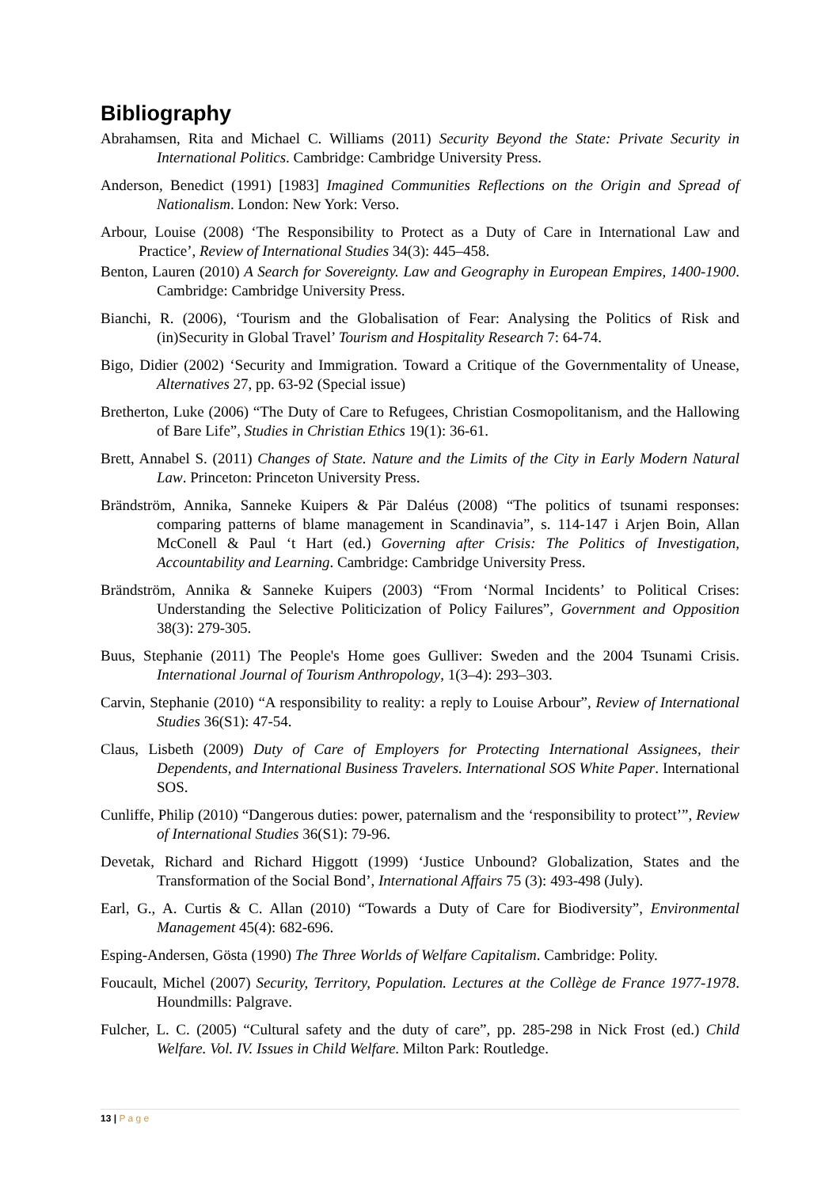Bibliography
Abrahamsen, Rita and Michael C. Williams (2011) Security Beyond the State: Private Security in International Politics. Cambridge: Cambridge University Press.
Anderson, Benedict (1991) [1983] Imagined Communities Reflections on the Origin and Spread of Nationalism. London: New York: Verso.
Arbour, Louise (2008) ‘The Responsibility to Protect as a Duty of Care in International Law and Practice’, Review of International Studies 34(3): 445–458.
Benton, Lauren (2010) A Search for Sovereignty. Law and Geography in European Empires, 1400-1900. Cambridge: Cambridge University Press.
Bianchi, R. (2006), ‘Tourism and the Globalisation of Fear: Analysing the Politics of Risk and (in)Security in Global Travel’ Tourism and Hospitality Research 7: 64-74.
Bigo, Didier (2002) ‘Security and Immigration. Toward a Critique of the Governmentality of Unease, Alternatives 27, pp. 63-92 (Special issue)
Bretherton, Luke (2006) “The Duty of Care to Refugees, Christian Cosmopolitanism, and the Hallowing of Bare Life”, Studies in Christian Ethics 19(1): 36-61.
Brett, Annabel S. (2011) Changes of State. Nature and the Limits of the City in Early Modern Natural Law. Princeton: Princeton University Press.
Brändström, Annika, Sanneke Kuipers & Pär Daléus (2008) “The politics of tsunami responses: comparing patterns of blame management in Scandinavia”, s. 114-147 i Arjen Boin, Allan McConell & Paul ‘t Hart (ed.) Governing after Crisis: The Politics of Investigation, Accountability and Learning. Cambridge: Cambridge University Press.
Brändström, Annika & Sanneke Kuipers (2003) “From ‘Normal Incidents’ to Political Crises: Understanding the Selective Politicization of Policy Failures”, Government and Opposition 38(3): 279-305.
Buus, Stephanie (2011) The People's Home goes Gulliver: Sweden and the 2004 Tsunami Crisis. International Journal of Tourism Anthropology, 1(3–4): 293–303.
Carvin, Stephanie (2010) “A responsibility to reality: a reply to Louise Arbour”, Review of International Studies 36(S1): 47-54.
Claus, Lisbeth (2009) Duty of Care of Employers for Protecting International Assignees, their Dependents, and International Business Travelers. International SOS White Paper. International SOS.
Cunliffe, Philip (2010) “Dangerous duties: power, paternalism and the ‘responsibility to protect’”, Review of International Studies 36(S1): 79-96.
Devetak, Richard and Richard Higgott (1999) ‘Justice Unbound? Globalization, States and the Transformation of the Social Bond’, International Affairs 75 (3): 493-498 (July).
Earl, G., A. Curtis & C. Allan (2010) “Towards a Duty of Care for Biodiversity”, Environmental Management 45(4): 682-696.
Esping-Andersen, Gösta (1990) The Three Worlds of Welfare Capitalism. Cambridge: Polity.
Foucault, Michel (2007) Security, Territory, Population. Lectures at the Collège de France 1977-1978. Houndmills: Palgrave.
Fulcher, L. C. (2005) “Cultural safety and the duty of care”, pp. 285-298 in Nick Frost (ed.) Child Welfare. Vol. IV. Issues in Child Welfare. Milton Park: Routledge.
13 | P a g e